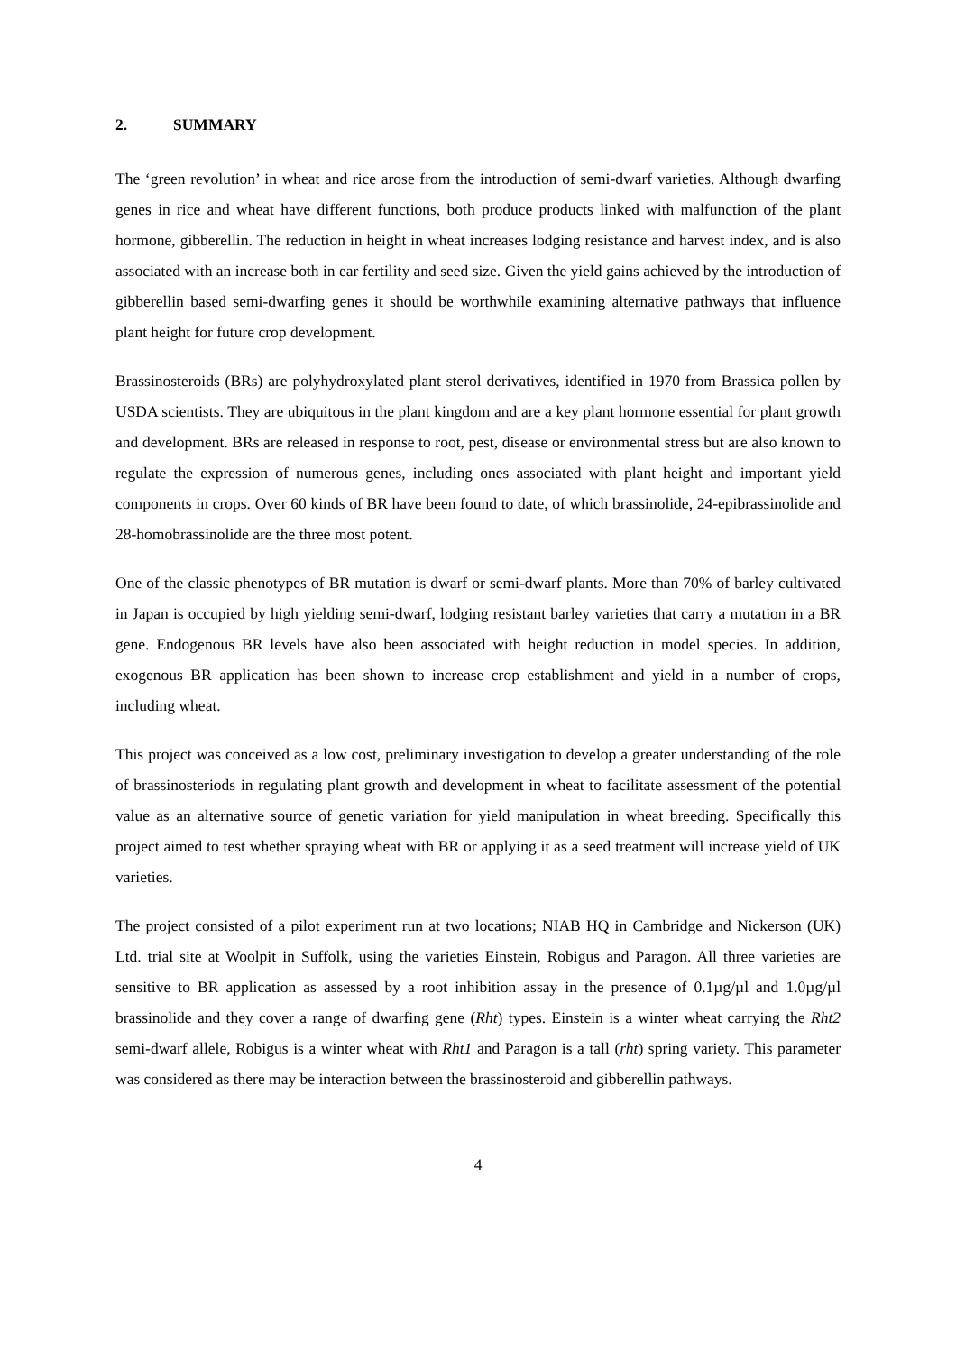2. SUMMARY
The ‘green revolution’ in wheat and rice arose from the introduction of semi-dwarf varieties. Although dwarfing genes in rice and wheat have different functions, both produce products linked with malfunction of the plant hormone, gibberellin. The reduction in height in wheat increases lodging resistance and harvest index, and is also associated with an increase both in ear fertility and seed size. Given the yield gains achieved by the introduction of gibberellin based semi-dwarfing genes it should be worthwhile examining alternative pathways that influence plant height for future crop development.
Brassinosteroids (BRs) are polyhydroxylated plant sterol derivatives, identified in 1970 from Brassica pollen by USDA scientists. They are ubiquitous in the plant kingdom and are a key plant hormone essential for plant growth and development. BRs are released in response to root, pest, disease or environmental stress but are also known to regulate the expression of numerous genes, including ones associated with plant height and important yield components in crops. Over 60 kinds of BR have been found to date, of which brassinolide, 24-epibrassinolide and 28-homobrassinolide are the three most potent.
One of the classic phenotypes of BR mutation is dwarf or semi-dwarf plants. More than 70% of barley cultivated in Japan is occupied by high yielding semi-dwarf, lodging resistant barley varieties that carry a mutation in a BR gene. Endogenous BR levels have also been associated with height reduction in model species. In addition, exogenous BR application has been shown to increase crop establishment and yield in a number of crops, including wheat.
This project was conceived as a low cost, preliminary investigation to develop a greater understanding of the role of brassinosteriods in regulating plant growth and development in wheat to facilitate assessment of the potential value as an alternative source of genetic variation for yield manipulation in wheat breeding. Specifically this project aimed to test whether spraying wheat with BR or applying it as a seed treatment will increase yield of UK varieties.
The project consisted of a pilot experiment run at two locations; NIAB HQ in Cambridge and Nickerson (UK) Ltd. trial site at Woolpit in Suffolk, using the varieties Einstein, Robigus and Paragon. All three varieties are sensitive to BR application as assessed by a root inhibition assay in the presence of 0.1µg/µl and 1.0µg/µl brassinolide and they cover a range of dwarfing gene (Rht) types. Einstein is a winter wheat carrying the Rht2 semi-dwarf allele, Robigus is a winter wheat with Rht1 and Paragon is a tall (rht) spring variety. This parameter was considered as there may be interaction between the brassinosteroid and gibberellin pathways.
4